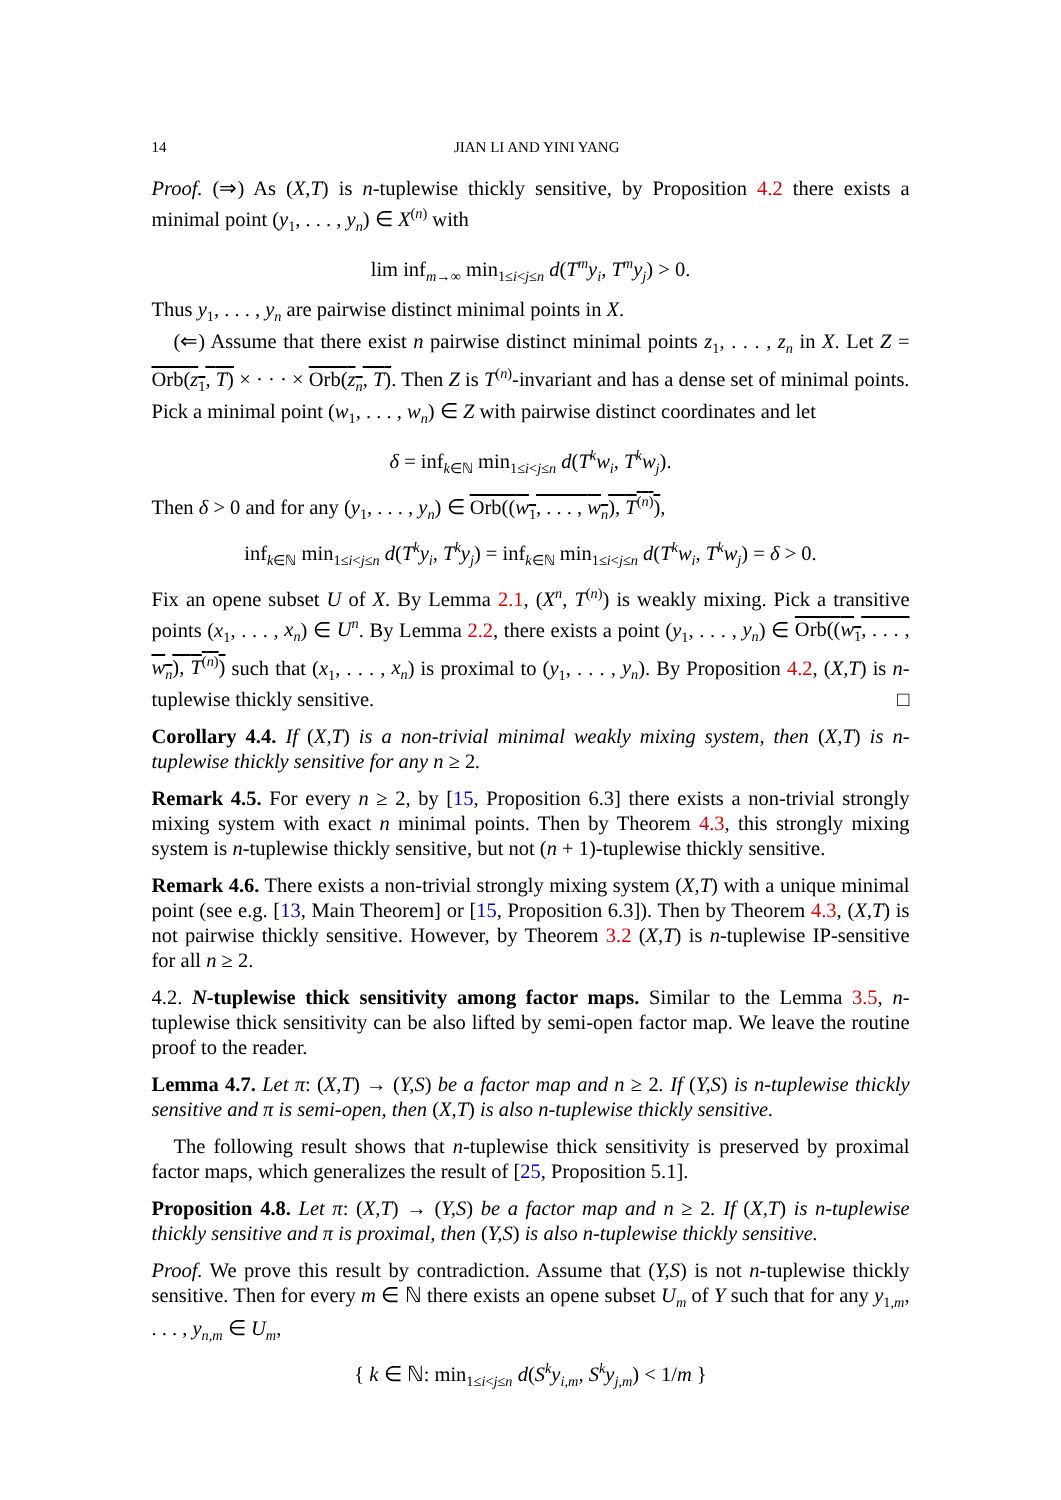14 JIAN LI AND YINI YANG
Proof. (⇒) As (X,T) is n-tuplewise thickly sensitive, by Proposition 4.2 there exists a minimal point (y<sub>1</sub>, . . . , y<sub>n</sub>) ∈ X<sup>(n)</sup> with
lim inf<sub>m→∞</sub> min<sub>1≤i<j≤n</sub> d(T<sup>m</sup>y<sub>i</sub>, T<sup>m</sup>y<sub>j</sub>) > 0.
Thus y<sub>1</sub>, . . . , y<sub>n</sub> are pairwise distinct minimal points in X.
(⇐) Assume that there exist n pairwise distinct minimal points z<sub>1</sub>, . . . , z<sub>n</sub> in X. Let Z = Orb(z<sub>1</sub>, T) × · · · × Orb(z<sub>n</sub>, T). Then Z is T<sup>(n)</sup>-invariant and has a dense set of minimal points. Pick a minimal point (w<sub>1</sub>, . . . , w<sub>n</sub>) ∈ Z with pairwise distinct coordinates and let
δ = inf<sub>k∈ℕ</sub> min<sub>1≤i<j≤n</sub> d(T<sup>k</sup>w<sub>i</sub>, T<sup>k</sup>w<sub>j</sub>).
Then δ > 0 and for any (y<sub>1</sub>, . . . , y<sub>n</sub>) ∈ Orb((w<sub>1</sub>, . . . , w<sub>n</sub>), T<sup>(n)</sup>),
inf<sub>k∈ℕ</sub> min<sub>1≤i<j≤n</sub> d(T<sup>k</sup>y<sub>i</sub>, T<sup>k</sup>y<sub>j</sub>) = inf<sub>k∈ℕ</sub> min<sub>1≤i<j≤n</sub> d(T<sup>k</sup>w<sub>i</sub>, T<sup>k</sup>w<sub>j</sub>) = δ > 0.
Fix an opene subset U of X. By Lemma 2.1, (X<sup>n</sup>, T<sup>(n)</sup>) is weakly mixing. Pick a transitive points (x<sub>1</sub>, . . . , x<sub>n</sub>) ∈ U<sup>n</sup>. By Lemma 2.2, there exists a point (y<sub>1</sub>, . . . , y<sub>n</sub>) ∈ Orb((w<sub>1</sub>, . . . , w<sub>n</sub>), T<sup>(n)</sup>) such that (x<sub>1</sub>, . . . , x<sub>n</sub>) is proximal to (y<sub>1</sub>, . . . , y<sub>n</sub>). By Proposition 4.2, (X,T) is n-tuplewise thickly sensitive. □
Corollary 4.4. If (X,T) is a non-trivial minimal weakly mixing system, then (X,T) is n-tuplewise thickly sensitive for any n ≥ 2.
Remark 4.5. For every n ≥ 2, by [15, Proposition 6.3] there exists a non-trivial strongly mixing system with exact n minimal points. Then by Theorem 4.3, this strongly mixing system is n-tuplewise thickly sensitive, but not (n + 1)-tuplewise thickly sensitive.
Remark 4.6. There exists a non-trivial strongly mixing system (X,T) with a unique minimal point (see e.g. [13, Main Theorem] or [15, Proposition 6.3]). Then by Theorem 4.3, (X,T) is not pairwise thickly sensitive. However, by Theorem 3.2 (X,T) is n-tuplewise IP-sensitive for all n ≥ 2.
4.2. N-tuplewise thick sensitivity among factor maps. Similar to the Lemma 3.5, n-tuplewise thick sensitivity can be also lifted by semi-open factor map. We leave the routine proof to the reader.
Lemma 4.7. Let π: (X,T) → (Y,S) be a factor map and n ≥ 2. If (Y,S) is n-tuplewise thickly sensitive and π is semi-open, then (X,T) is also n-tuplewise thickly sensitive.
The following result shows that n-tuplewise thick sensitivity is preserved by proximal factor maps, which generalizes the result of [25, Proposition 5.1].
Proposition 4.8. Let π: (X,T) → (Y,S) be a factor map and n ≥ 2. If (X,T) is n-tuplewise thickly sensitive and π is proximal, then (Y,S) is also n-tuplewise thickly sensitive.
Proof. We prove this result by contradiction. Assume that (Y,S) is not n-tuplewise thickly sensitive. Then for every m ∈ ℕ there exists an opene subset U<sub>m</sub> of Y such that for any y<sub>1,m</sub>, . . . , y<sub>n,m</sub> ∈ U<sub>m</sub>,
{ k ∈ ℕ: min<sub>1≤i<j≤n</sub> d(S<sup>k</sup>y<sub>i,m</sub>, S<sup>k</sup>y<sub>j,m</sub>) < 1/m }